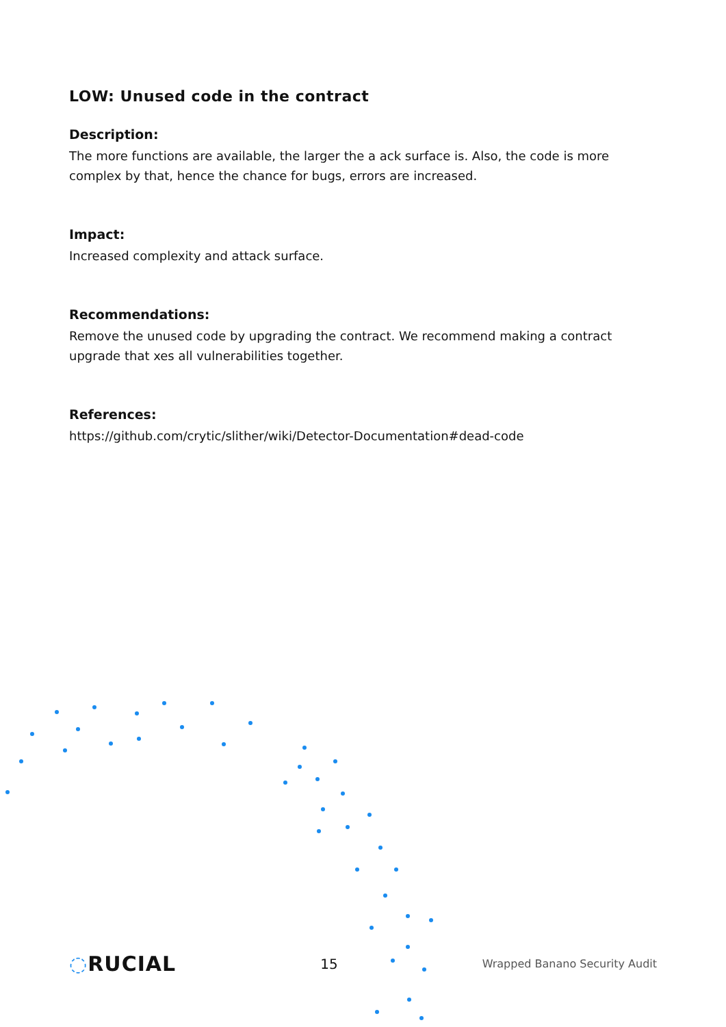LOW: Unused code in the contract
Description:
The more functions are available, the larger the a ack surface is. Also, the code is more complex by that, hence the chance for bugs, errors are increased.
Impact:
Increased complexity and attack surface.
Recommendations:
Remove the unused code by upgrading the contract. We recommend making a contract upgrade that xes all vulnerabilities together.
References:
https://github.com/crytic/slither/wiki/Detector-Documentation#dead-code
◌RUCIAL
15
Wrapped Banano Security Audit